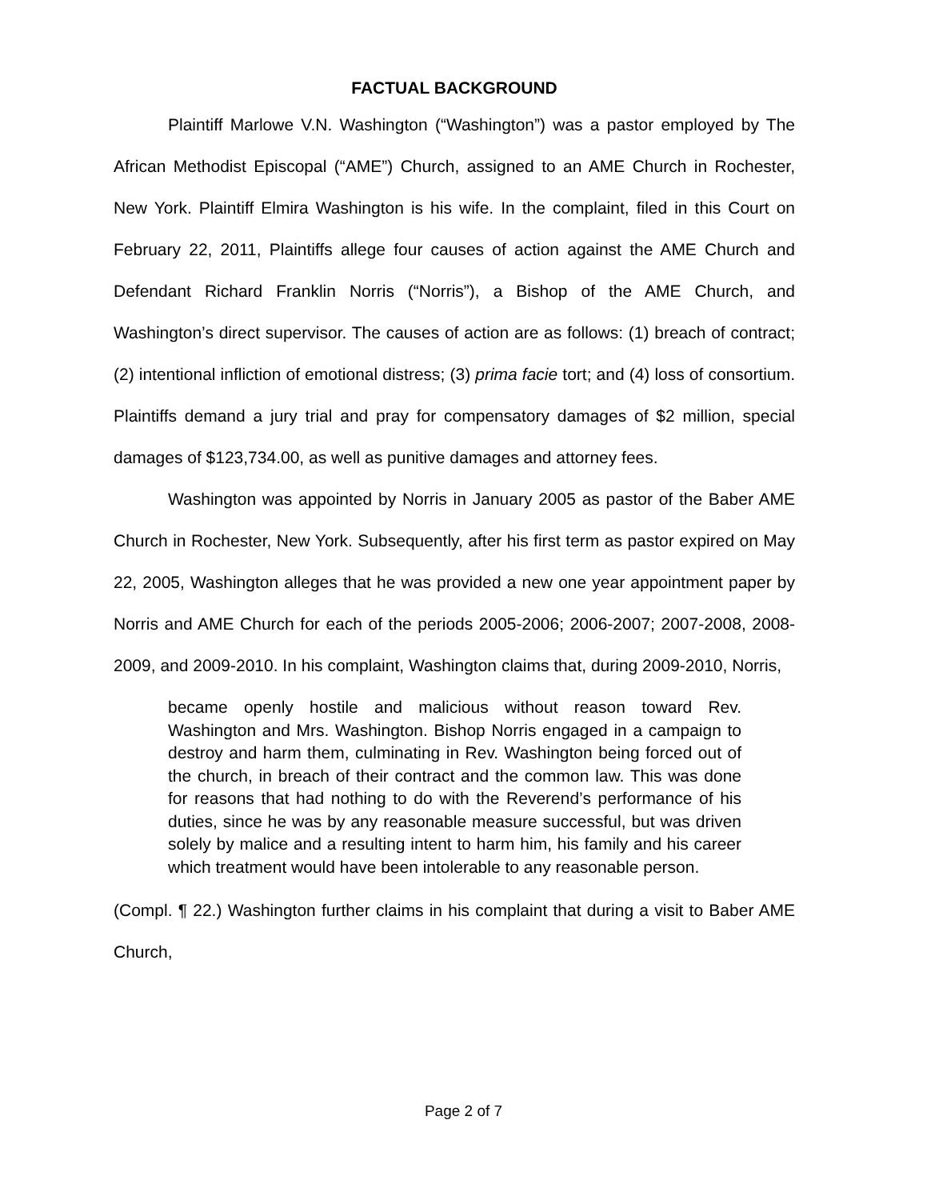FACTUAL BACKGROUND
Plaintiff Marlowe V.N. Washington (“Washington”) was a pastor employed by The African Methodist Episcopal (“AME”) Church, assigned to an AME Church in Rochester, New York. Plaintiff Elmira Washington is his wife. In the complaint, filed in this Court on February 22, 2011, Plaintiffs allege four causes of action against the AME Church and Defendant Richard Franklin Norris (“Norris”), a Bishop of the AME Church, and Washington’s direct supervisor. The causes of action are as follows: (1) breach of contract; (2) intentional infliction of emotional distress; (3) prima facie tort; and (4) loss of consortium. Plaintiffs demand a jury trial and pray for compensatory damages of $2 million, special damages of $123,734.00, as well as punitive damages and attorney fees.
Washington was appointed by Norris in January 2005 as pastor of the Baber AME Church in Rochester, New York. Subsequently, after his first term as pastor expired on May 22, 2005, Washington alleges that he was provided a new one year appointment paper by Norris and AME Church for each of the periods 2005-2006; 2006-2007; 2007-2008, 2008-2009, and 2009-2010. In his complaint, Washington claims that, during 2009-2010, Norris,
became openly hostile and malicious without reason toward Rev. Washington and Mrs. Washington. Bishop Norris engaged in a campaign to destroy and harm them, culminating in Rev. Washington being forced out of the church, in breach of their contract and the common law. This was done for reasons that had nothing to do with the Reverend’s performance of his duties, since he was by any reasonable measure successful, but was driven solely by malice and a resulting intent to harm him, his family and his career which treatment would have been intolerable to any reasonable person.
(Compl. ¶ 22.) Washington further claims in his complaint that during a visit to Baber AME Church,
Page 2 of 7